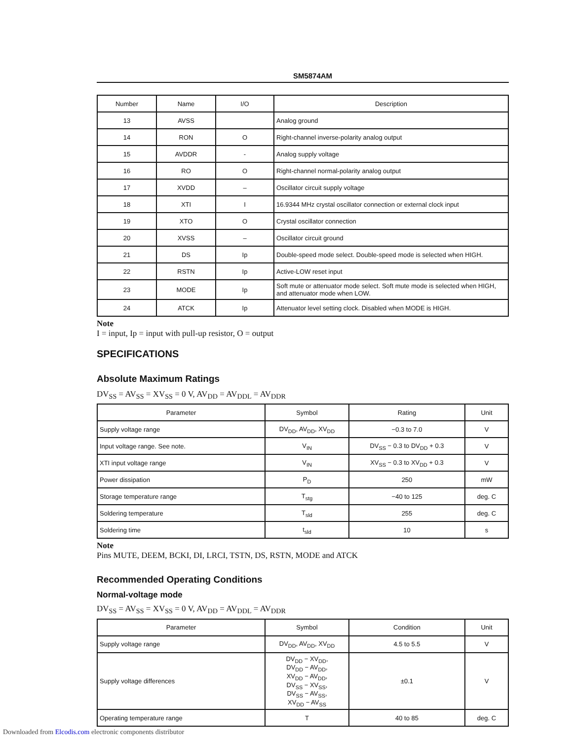SM5874AM
| Number | Name | I/O | Description |
| --- | --- | --- | --- |
| 13 | AVSS | | Analog ground |
| 14 | RON | O | Right-channel inverse-polarity analog output |
| 15 | AVDDR | - | Analog supply voltage |
| 16 | RO | O | Right-channel normal-polarity analog output |
| 17 | XVDD | – | Oscillator circuit supply voltage |
| 18 | XTI | I | 16.9344 MHz crystal oscillator connection or external clock input |
| 19 | XTO | O | Crystal oscillator connection |
| 20 | XVSS | – | Oscillator circuit ground |
| 21 | DS | Ip | Double-speed mode select. Double-speed mode is selected when HIGH. |
| 22 | RSTN | Ip | Active-LOW reset input |
| 23 | MODE | Ip | Soft mute or attenuator mode select. Soft mute mode is selected when HIGH, and attenuator mode when LOW. |
| 24 | ATCK | Ip | Attenuator level setting clock. Disabled when MODE is HIGH. |
Note
I = input, Ip = input with pull-up resistor, O = output
SPECIFICATIONS
Absolute Maximum Ratings
DV<sub>SS</sub> = AV<sub>SS</sub> = XV<sub>SS</sub> = 0 V, AV<sub>DD</sub> = AV<sub>DDL</sub> = AV<sub>DDR</sub>
| Parameter | Symbol | Rating | Unit |
| --- | --- | --- | --- |
| Supply voltage range | DV<sub>DD</sub>, AV<sub>DD</sub>, XV<sub>DD</sub> | −0.3 to 7.0 | V |
| Input voltage range. See note. | V<sub>IN</sub> | DV<sub>SS</sub> − 0.3 to DV<sub>DD</sub> + 0.3 | V |
| XTI input voltage range | V<sub>IN</sub> | XV<sub>SS</sub> − 0.3 to XV<sub>DD</sub> + 0.3 | V |
| Power dissipation | P<sub>D</sub> | 250 | mW |
| Storage temperature range | T<sub>stg</sub> | −40 to 125 | deg. C |
| Soldering temperature | T<sub>sld</sub> | 255 | deg. C |
| Soldering time | t<sub>sld</sub> | 10 | s |
Note
Pins MUTE, DEEM, BCKI, DI, LRCI, TSTN, DS, RSTN, MODE and ATCK
Recommended Operating Conditions
Normal-voltage mode
DV<sub>SS</sub> = AV<sub>SS</sub> = XV<sub>SS</sub> = 0 V, AV<sub>DD</sub> = AV<sub>DDL</sub> = AV<sub>DDR</sub>
| Parameter | Symbol | Condition | Unit |
| --- | --- | --- | --- |
| Supply voltage range | DV<sub>DD</sub>, AV<sub>DD</sub>, XV<sub>DD</sub> | 4.5 to 5.5 | V |
| Supply voltage differences | DV<sub>DD</sub> − XV<sub>DD</sub>, DV<sub>DD</sub> − AV<sub>DD</sub>, XV<sub>DD</sub> − AV<sub>DD</sub>, DV<sub>SS</sub> − XV<sub>SS</sub>, DV<sub>SS</sub> − AV<sub>SS</sub>, XV<sub>DD</sub> − AV<sub>SS</sub> | ±0.1 | V |
| Operating temperature range | T | 40 to 85 | deg. C |
Downloaded from Elcodis.com electronic components distributor